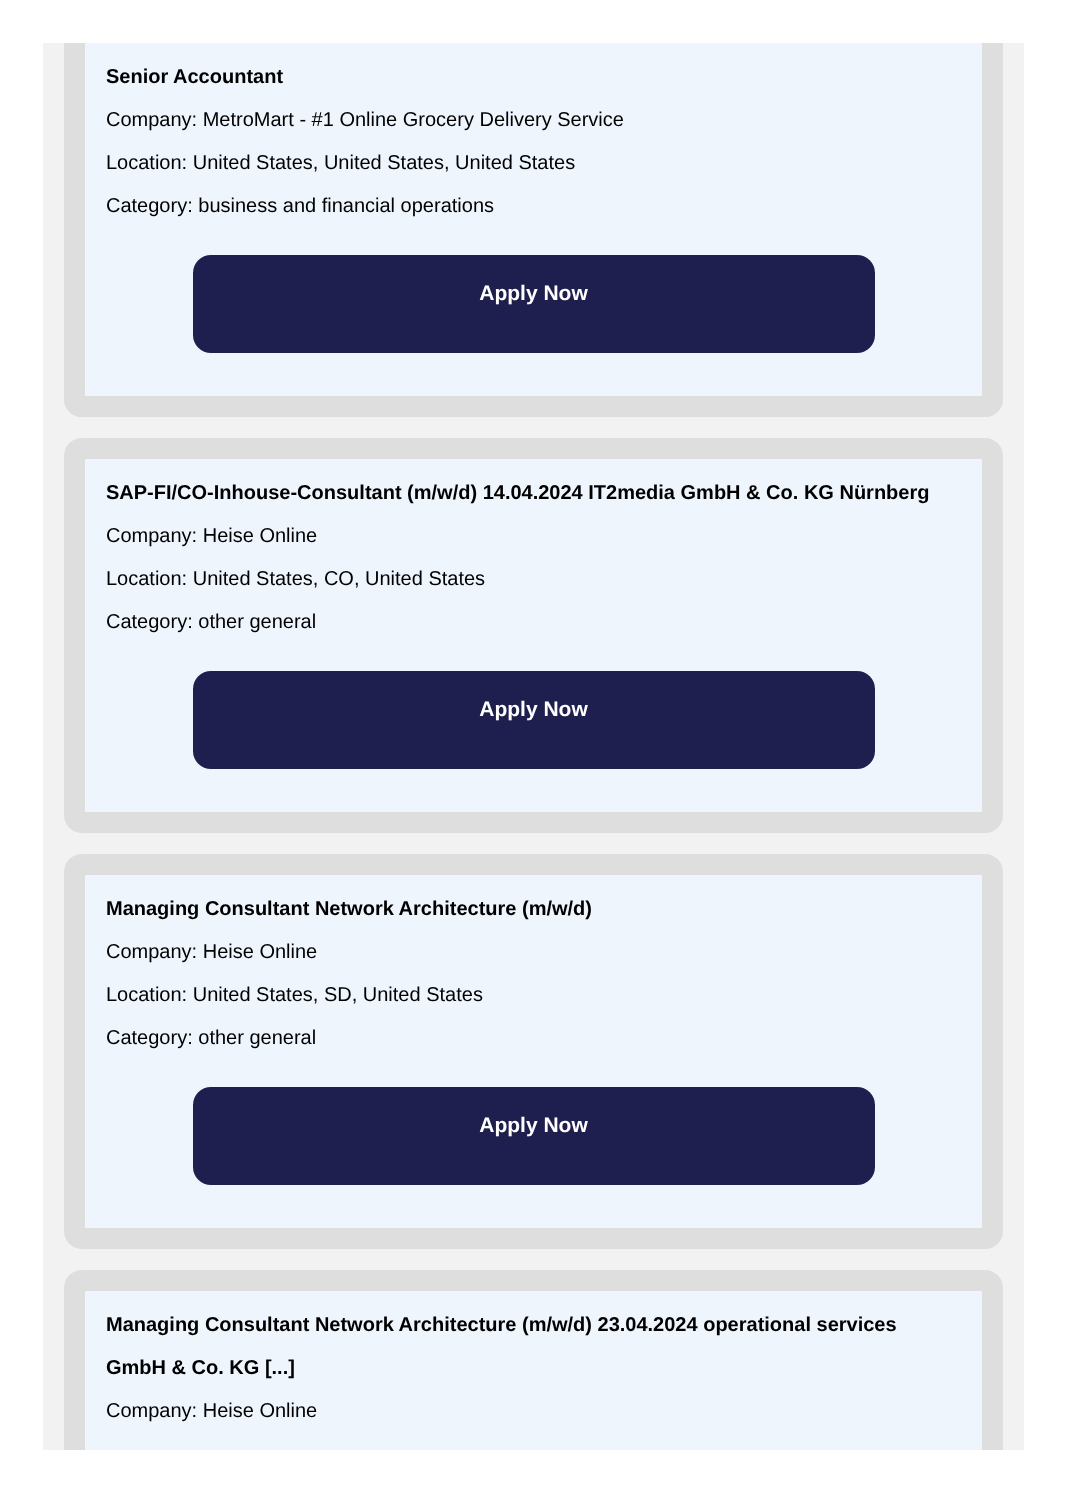Senior Accountant
Company: MetroMart - #1 Online Grocery Delivery Service
Location: United States, United States, United States
Category: business and financial operations
Apply Now
SAP-FI/CO-Inhouse-Consultant (m/w/d) 14.04.2024 IT2media GmbH & Co. KG Nürnberg
Company: Heise Online
Location: United States, CO, United States
Category: other general
Apply Now
Managing Consultant Network Architecture (m/w/d)
Company: Heise Online
Location: United States, SD, United States
Category: other general
Apply Now
Managing Consultant Network Architecture (m/w/d) 23.04.2024 operational services GmbH & Co. KG [...]
Company: Heise Online